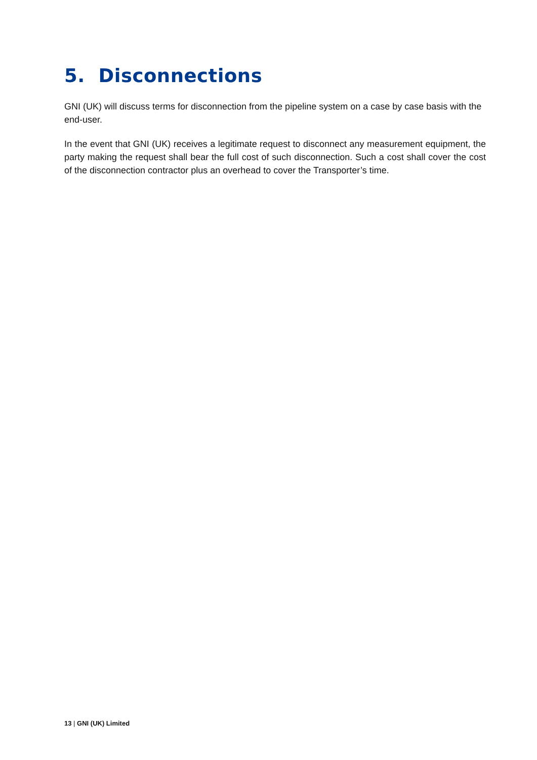5. Disconnections
GNI (UK) will discuss terms for disconnection from the pipeline system on a case by case basis with the end-user.
In the event that GNI (UK) receives a legitimate request to disconnect any measurement equipment, the party making the request shall bear the full cost of such disconnection. Such a cost shall cover the cost of the disconnection contractor plus an overhead to cover the Transporter’s time.
13 | GNI (UK) Limited